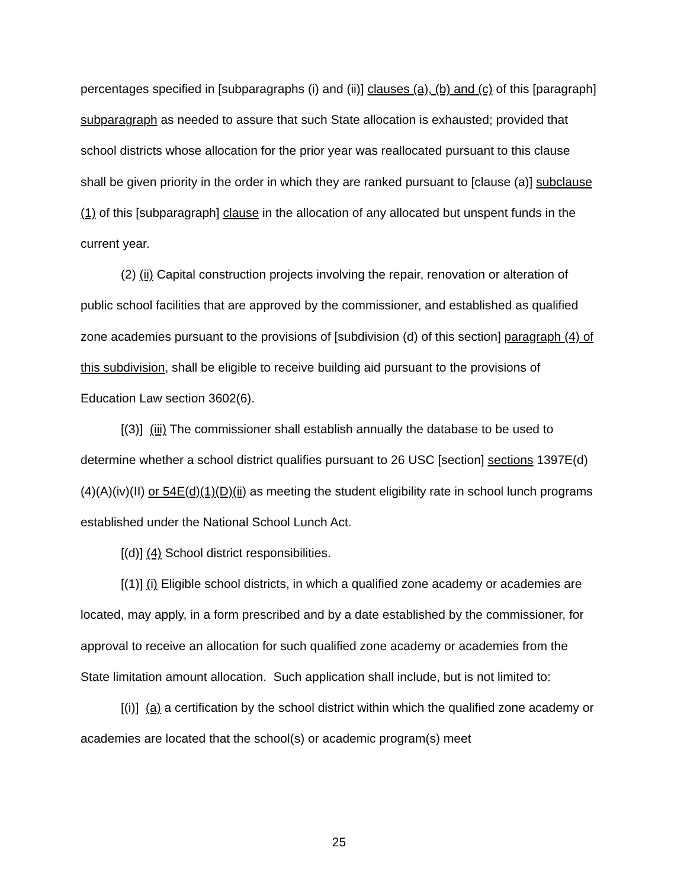percentages specified in [subparagraphs (i) and (ii)] clauses (a), (b) and (c) of this [paragraph] subparagraph as needed to assure that such State allocation is exhausted; provided that school districts whose allocation for the prior year was reallocated pursuant to this clause shall be given priority in the order in which they are ranked pursuant to [clause (a)] subclause (1) of this [subparagraph] clause in the allocation of any allocated but unspent funds in the current year.
(2) (ii) Capital construction projects involving the repair, renovation or alteration of public school facilities that are approved by the commissioner, and established as qualified zone academies pursuant to the provisions of [subdivision (d) of this section] paragraph (4) of this subdivision, shall be eligible to receive building aid pursuant to the provisions of Education Law section 3602(6).
[(3)] (iii) The commissioner shall establish annually the database to be used to determine whether a school district qualifies pursuant to 26 USC [section] sections 1397E(d)(4)(A)(iv)(II) or 54E(d)(1)(D)(ii) as meeting the student eligibility rate in school lunch programs established under the National School Lunch Act.
[(d)] (4) School district responsibilities.
[(1)] (i) Eligible school districts, in which a qualified zone academy or academies are located, may apply, in a form prescribed and by a date established by the commissioner, for approval to receive an allocation for such qualified zone academy or academies from the State limitation amount allocation. Such application shall include, but is not limited to:
[(i)] (a) a certification by the school district within which the qualified zone academy or academies are located that the school(s) or academic program(s) meet
25